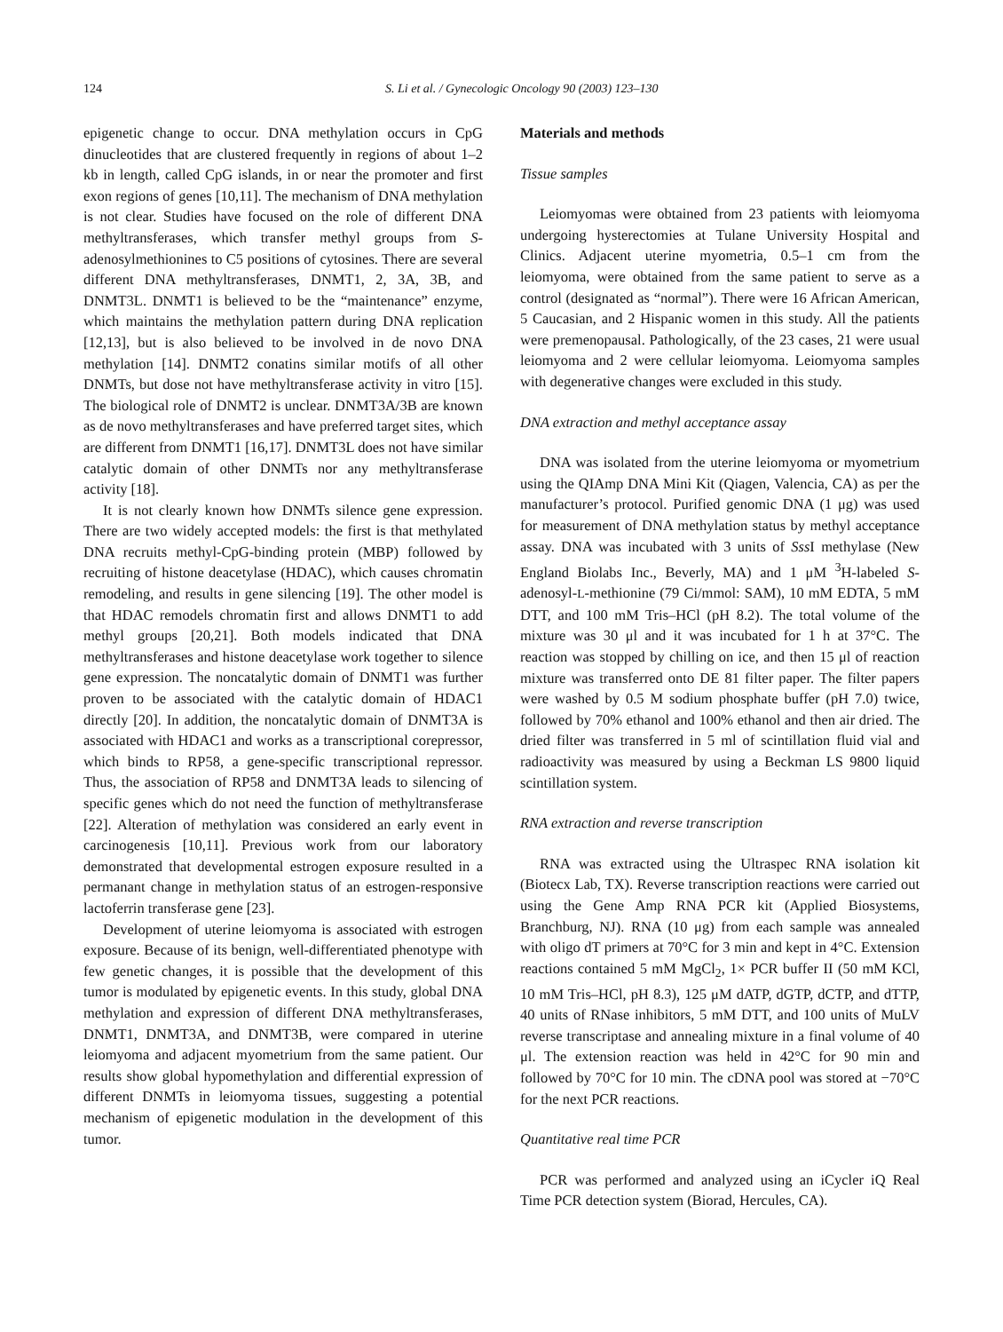124 S. Li et al. / Gynecologic Oncology 90 (2003) 123–130
epigenetic change to occur. DNA methylation occurs in CpG dinucleotides that are clustered frequently in regions of about 1–2 kb in length, called CpG islands, in or near the promoter and first exon regions of genes [10,11]. The mechanism of DNA methylation is not clear. Studies have focused on the role of different DNA methyltransferases, which transfer methyl groups from S-adenosylmethionines to C5 positions of cytosines. There are several different DNA methyltransferases, DNMT1, 2, 3A, 3B, and DNMT3L. DNMT1 is believed to be the “maintenance” enzyme, which maintains the methylation pattern during DNA replication [12,13], but is also believed to be involved in de novo DNA methylation [14]. DNMT2 conatins similar motifs of all other DNMTs, but dose not have methyltransferase activity in vitro [15]. The biological role of DNMT2 is unclear. DNMT3A/3B are known as de novo methyltransferases and have preferred target sites, which are different from DNMT1 [16,17]. DNMT3L does not have similar catalytic domain of other DNMTs nor any methyltransferase activity [18].
It is not clearly known how DNMTs silence gene expression. There are two widely accepted models: the first is that methylated DNA recruits methyl-CpG-binding protein (MBP) followed by recruiting of histone deacetylase (HDAC), which causes chromatin remodeling, and results in gene silencing [19]. The other model is that HDAC remodels chromatin first and allows DNMT1 to add methyl groups [20,21]. Both models indicated that DNA methyltransferases and histone deacetylase work together to silence gene expression. The noncatalytic domain of DNMT1 was further proven to be associated with the catalytic domain of HDAC1 directly [20]. In addition, the noncatalytic domain of DNMT3A is associated with HDAC1 and works as a transcriptional corepressor, which binds to RP58, a gene-specific transcriptional repressor. Thus, the association of RP58 and DNMT3A leads to silencing of specific genes which do not need the function of methyltransferase [22]. Alteration of methylation was considered an early event in carcinogenesis [10,11]. Previous work from our laboratory demonstrated that developmental estrogen exposure resulted in a permanant change in methylation status of an estrogen-responsive lactoferrin transferase gene [23].
Development of uterine leiomyoma is associated with estrogen exposure. Because of its benign, well-differentiated phenotype with few genetic changes, it is possible that the development of this tumor is modulated by epigenetic events. In this study, global DNA methylation and expression of different DNA methyltransferases, DNMT1, DNMT3A, and DNMT3B, were compared in uterine leiomyoma and adjacent myometrium from the same patient. Our results show global hypomethylation and differential expression of different DNMTs in leiomyoma tissues, suggesting a potential mechanism of epigenetic modulation in the development of this tumor.
Materials and methods
Tissue samples
Leiomyomas were obtained from 23 patients with leiomyoma undergoing hysterectomies at Tulane University Hospital and Clinics. Adjacent uterine myometria, 0.5–1 cm from the leiomyoma, were obtained from the same patient to serve as a control (designated as “normal”). There were 16 African American, 5 Caucasian, and 2 Hispanic women in this study. All the patients were premenopausal. Pathologically, of the 23 cases, 21 were usual leiomyoma and 2 were cellular leiomyoma. Leiomyoma samples with degenerative changes were excluded in this study.
DNA extraction and methyl acceptance assay
DNA was isolated from the uterine leiomyoma or myometrium using the QIAmp DNA Mini Kit (Qiagen, Valencia, CA) as per the manufacturer’s protocol. Purified genomic DNA (1 μg) was used for measurement of DNA methylation status by methyl acceptance assay. DNA was incubated with 3 units of Sss I methylase (New England Biolabs Inc., Beverly, MA) and 1 μM <sup>3</sup>H-labeled S-adenosyl-L-methionine (79 Ci/mmol: SAM), 10 mM EDTA, 5 mM DTT, and 100 mM Tris–HCl (pH 8.2). The total volume of the mixture was 30 μl and it was incubated for 1 h at 37°C. The reaction was stopped by chilling on ice, and then 15 μl of reaction mixture was transferred onto DE 81 filter paper. The filter papers were washed by 0.5 M sodium phosphate buffer (pH 7.0) twice, followed by 70% ethanol and 100% ethanol and then air dried. The dried filter was transferred in 5 ml of scintillation fluid vial and radioactivity was measured by using a Beckman LS 9800 liquid scintillation system.
RNA extraction and reverse transcription
RNA was extracted using the Ultraspec RNA isolation kit (Biotecx Lab, TX). Reverse transcription reactions were carried out using the Gene Amp RNA PCR kit (Applied Biosystems, Branchburg, NJ). RNA (10 μg) from each sample was annealed with oligo dT primers at 70°C for 3 min and kept in 4°C. Extension reactions contained 5 mM MgCl<sub>2</sub>, 1× PCR buffer II (50 mM KCl, 10 mM Tris–HCl, pH 8.3), 125 μM dATP, dGTP, dCTP, and dTTP, 40 units of RNase inhibitors, 5 mM DTT, and 100 units of MuLV reverse transcriptase and annealing mixture in a final volume of 40 μl. The extension reaction was held in 42°C for 90 min and followed by 70°C for 10 min. The cDNA pool was stored at −70°C for the next PCR reactions.
Quantitative real time PCR
PCR was performed and analyzed using an iCycler iQ Real Time PCR detection system (Biorad, Hercules, CA).